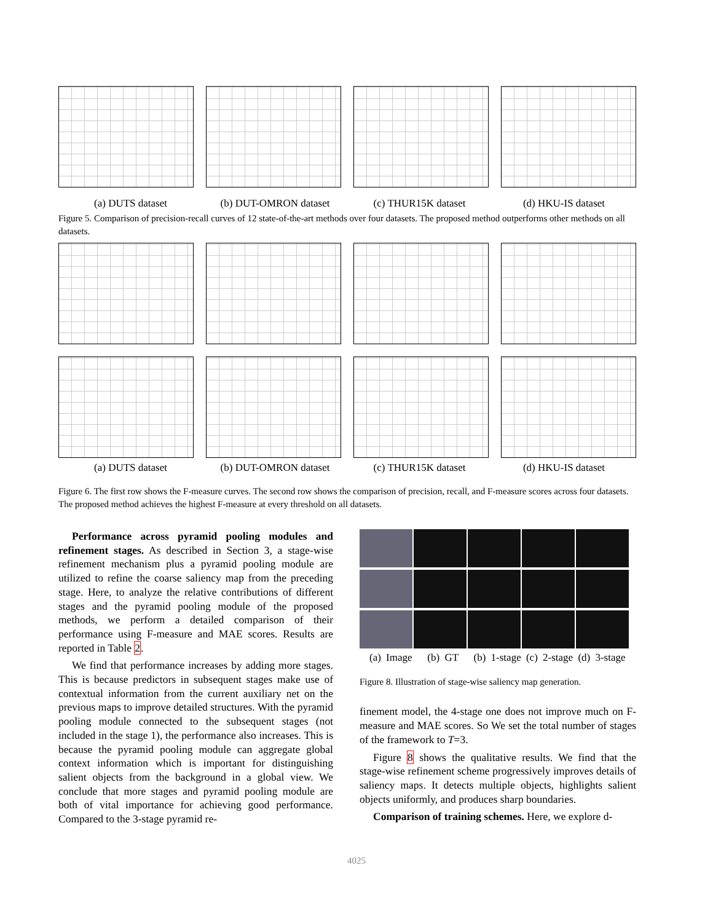(a) DUTS dataset (b) DUT-OMRON dataset (c) THUR15K dataset (d) HKU-IS dataset
Figure 5. Comparison of precision-recall curves of 12 state-of-the-art methods over four datasets. The proposed method outperforms other methods on all datasets.
(a) DUTS dataset (b) DUT-OMRON dataset (c) THUR15K dataset (d) HKU-IS dataset
Figure 6. The first row shows the F-measure curves. The second row shows the comparison of precision, recall, and F-measure scores across four datasets. The proposed method achieves the highest F-measure at every threshold on all datasets.
Performance across pyramid pooling modules and refinement stages. As described in Section 3, a stage-wise refinement mechanism plus a pyramid pooling module are utilized to refine the coarse saliency map from the preceding stage. Here, to analyze the relative contributions of different stages and the pyramid pooling module of the proposed methods, we perform a detailed comparison of their performance using F-measure and MAE scores. Results are reported in Table 2.
We find that performance increases by adding more stages. This is because predictors in subsequent stages make use of contextual information from the current auxiliary net on the previous maps to improve detailed structures. With the pyramid pooling module connected to the subsequent stages (not included in the stage 1), the performance also increases. This is because the pyramid pooling module can aggregate global context information which is important for distinguishing salient objects from the background in a global view. We conclude that more stages and pyramid pooling module are both of vital importance for achieving good performance. Compared to the 3-stage pyramid re-
(a) Image (b) GT (b) 1-stage (c) 2-stage (d) 3-stage
Figure 8. Illustration of stage-wise saliency map generation.
finement model, the 4-stage one does not improve much on F-measure and MAE scores. So We set the total number of stages of the framework to T=3.
Figure 8 shows the qualitative results. We find that the stage-wise refinement scheme progressively improves details of saliency maps. It detects multiple objects, highlights salient objects uniformly, and produces sharp boundaries.
Comparison of training schemes. Here, we explore d-
4025